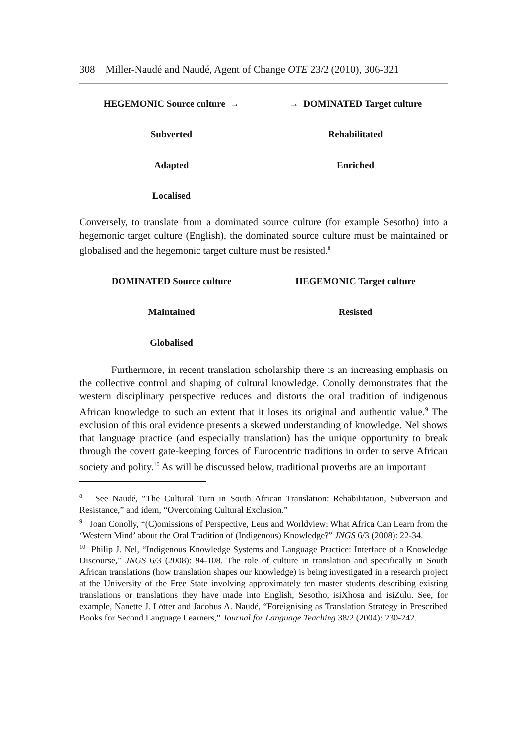308 Miller-Naudé and Naudé, Agent of Change OTE 23/2 (2010), 306-321
| HEGEMONIC Source culture → | → DOMINATED Target culture |
| Subverted | Rehabilitated |
| Adapted | Enriched |
| Localised | |
Conversely, to translate from a dominated source culture (for example Sesotho) into a hegemonic target culture (English), the dominated source culture must be maintained or globalised and the hegemonic target culture must be resisted.<sup>8</sup>
| DOMINATED Source culture | HEGEMONIC Target culture |
| Maintained | Resisted |
| Globalised | |
Furthermore, in recent translation scholarship there is an increasing emphasis on the collective control and shaping of cultural knowledge. Conolly demonstrates that the western disciplinary perspective reduces and distorts the oral tradition of indigenous African knowledge to such an extent that it loses its original and authentic value.<sup>9</sup> The exclusion of this oral evidence presents a skewed understanding of knowledge. Nel shows that language practice (and especially translation) has the unique opportunity to break through the covert gate-keeping forces of Eurocentric traditions in order to serve African society and polity.<sup>10</sup> As will be discussed below, traditional proverbs are an important
<sup>8</sup> See Naudé, “The Cultural Turn in South African Translation: Rehabilitation, Subversion and Resistance,” and idem, “Overcoming Cultural Exclusion.”
<sup>9</sup> Joan Conolly, “(C)omissions of Perspective, Lens and Worldview: What Africa Can Learn from the ‘Western Mind’ about the Oral Tradition of (Indigenous) Knowledge?” JNGS 6/3 (2008): 22-34.
<sup>10</sup> Philip J. Nel, “Indigenous Knowledge Systems and Language Practice: Interface of a Knowledge Discourse,” JNGS 6/3 (2008): 94-108. The role of culture in translation and specifically in South African translations (how translation shapes our knowledge) is being investigated in a research project at the University of the Free State involving approximately ten master students describing existing translations or translations they have made into English, Sesotho, isiXhosa and isiZulu. See, for example, Nanette J. Lötter and Jacobus A. Naudé, “Foreignising as Translation Strategy in Prescribed Books for Second Language Learners,” Journal for Language Teaching 38/2 (2004): 230-242.